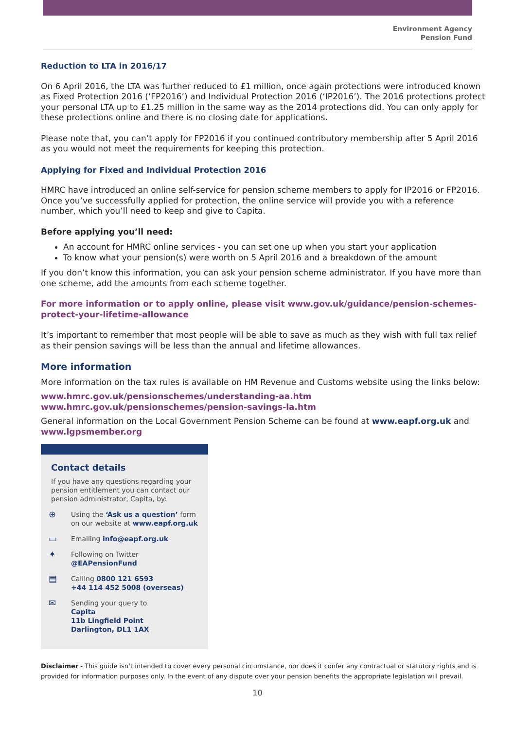Environment Agency
Pension Fund
Reduction to LTA in 2016/17
On 6 April 2016, the LTA was further reduced to £1 million, once again protections were introduced known as Fixed Protection 2016 (‘FP2016’) and Individual Protection 2016 (‘IP2016’). The 2016 protections protect your personal LTA up to £1.25 million in the same way as the 2014 protections did. You can only apply for these protections online and there is no closing date for applications.
Please note that, you can’t apply for FP2016 if you continued contributory membership after 5 April 2016 as you would not meet the requirements for keeping this protection.
Applying for Fixed and Individual Protection 2016
HMRC have introduced an online self-service for pension scheme members to apply for IP2016 or FP2016. Once you’ve successfully applied for protection, the online service will provide you with a reference number, which you’ll need to keep and give to Capita.
Before applying you’ll need:
An account for HMRC online services - you can set one up when you start your application
To know what your pension(s) were worth on 5 April 2016 and a breakdown of the amount
If you don’t know this information, you can ask your pension scheme administrator. If you have more than one scheme, add the amounts from each scheme together.
For more information or to apply online, please visit www.gov.uk/guidance/pension-schemes-protect-your-lifetime-allowance
It’s important to remember that most people will be able to save as much as they wish with full tax relief as their pension savings will be less than the annual and lifetime allowances.
More information
More information on the tax rules is available on HM Revenue and Customs website using the links below:
www.hmrc.gov.uk/pensionschemes/understanding-aa.htm
www.hmrc.gov.uk/pensionschemes/pension-savings-la.htm
General information on the Local Government Pension Scheme can be found at www.eapf.org.uk and www.lgpsmember.org
Contact details
If you have any questions regarding your pension entitlement you can contact our pension administrator, Capita, by:
⊕
Using the ‘Ask us a question’ form
on our website at www.eapf.org.uk
▭
Emailing info@eapf.org.uk
✦
Following on Twitter
@EAPensionFund
▤
Calling 0800 121 6593
+44 114 452 5008 (overseas)
✉
Sending your query to
Capita
11b Lingfield Point
Darlington, DL1 1AX
Disclaimer - This guide isn’t intended to cover every personal circumstance, nor does it confer any contractual or statutory rights and is provided for information purposes only. In the event of any dispute over your pension benefits the appropriate legislation will prevail.
10